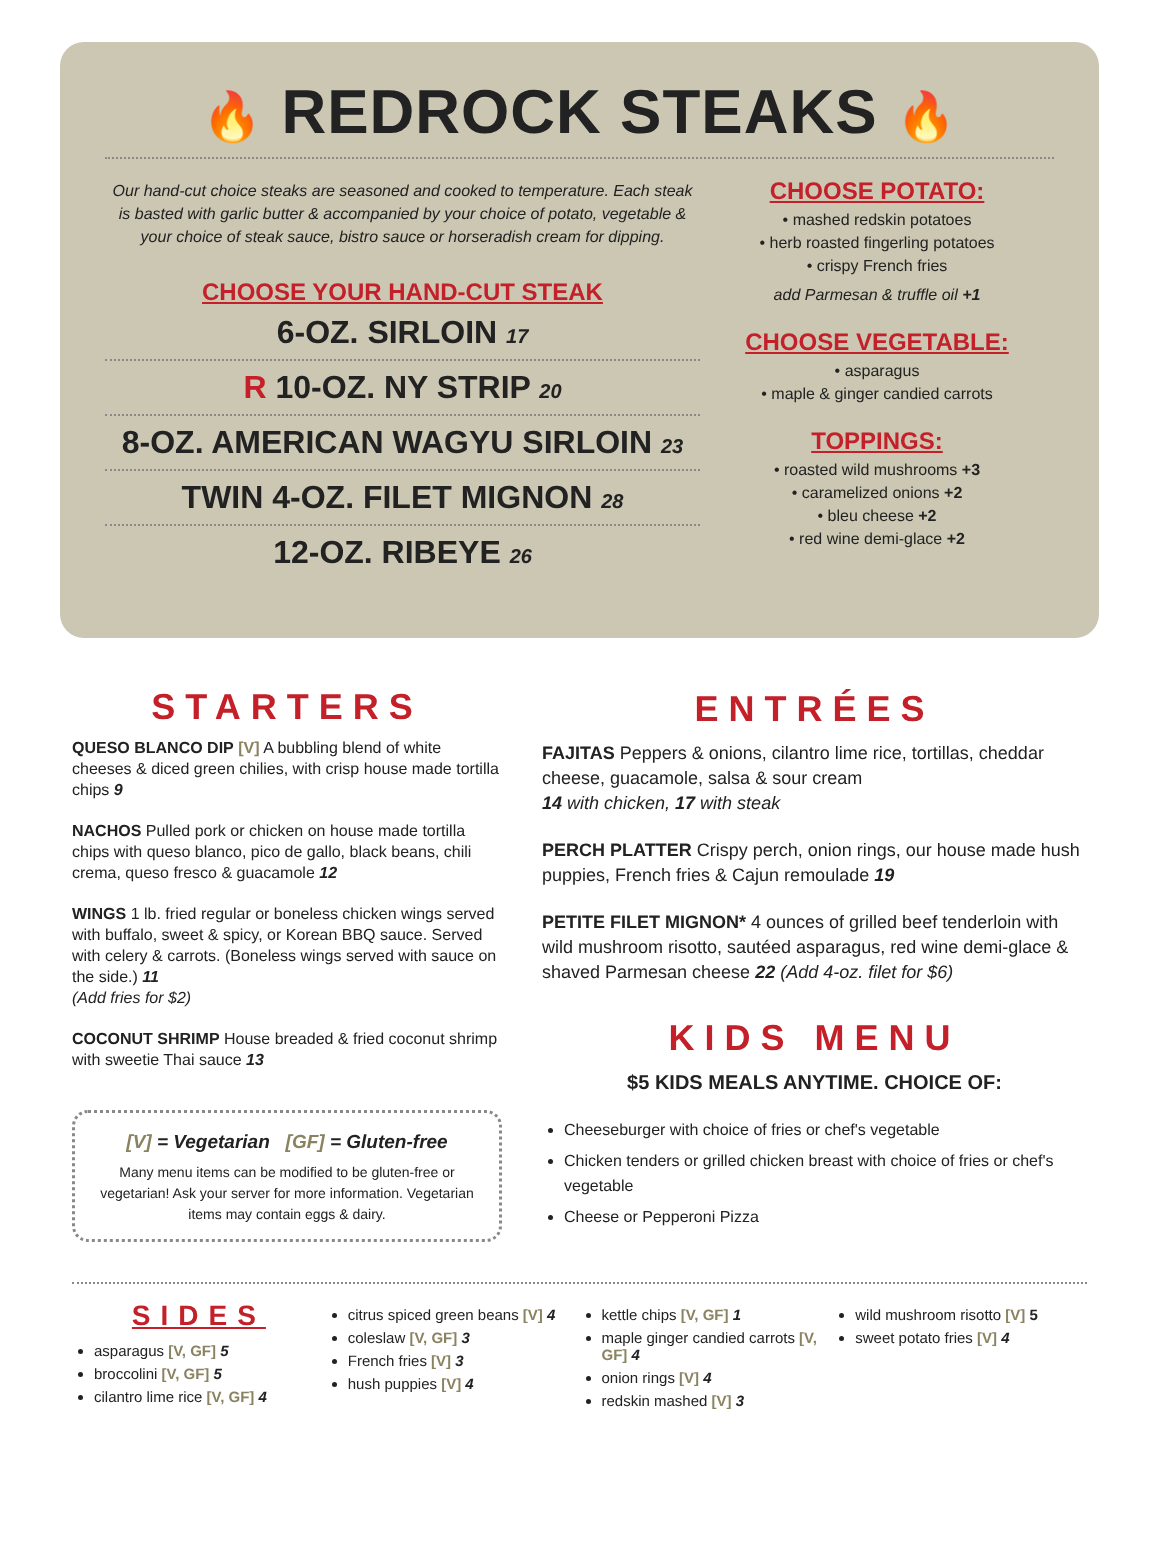🔥 REDROCK STEAKS 🔥
Our hand-cut choice steaks are seasoned and cooked to temperature. Each steak is basted with garlic butter & accompanied by your choice of potato, vegetable & your choice of steak sauce, bistro sauce or horseradish cream for dipping.
CHOOSE YOUR HAND-CUT STEAK
6-OZ. SIRLOIN 17
R 10-OZ. NY STRIP 20
8-OZ. AMERICAN WAGYU SIRLOIN 23
TWIN 4-OZ. FILET MIGNON 28
12-OZ. RIBEYE 26
CHOOSE POTATO:
• mashed redskin potatoes
• herb roasted fingerling potatoes
• crispy French fries
add Parmesan & truffle oil +1
CHOOSE VEGETABLE:
• asparagus
• maple & ginger candied carrots
TOPPINGS:
• roasted wild mushrooms +3
• caramelized onions +2
• bleu cheese +2
• red wine demi-glace +2
STARTERS
QUESO BLANCO DIP [V] A bubbling blend of white cheeses & diced green chilies, with crisp house made tortilla chips 9
NACHOS Pulled pork or chicken on house made tortilla chips with queso blanco, pico de gallo, black beans, chili crema, queso fresco & guacamole 12
WINGS 1 lb. fried regular or boneless chicken wings served with buffalo, sweet & spicy, or Korean BBQ sauce. Served with celery & carrots. (Boneless wings served with sauce on the side.) 11
(Add fries for $2)
COCONUT SHRIMP House breaded & fried coconut shrimp with sweetie Thai sauce 13
[V] = Vegetarian [GF] = Gluten-free
Many menu items can be modified to be gluten-free or vegetarian! Ask your server for more information. Vegetarian items may contain eggs & dairy.
ENTRÉES
FAJITAS Peppers & onions, cilantro lime rice, tortillas, cheddar cheese, guacamole, salsa & sour cream
14 with chicken, 17 with steak
PERCH PLATTER Crispy perch, onion rings, our house made hush puppies, French fries & Cajun remoulade 19
PETITE FILET MIGNON* 4 ounces of grilled beef tenderloin with wild mushroom risotto, sautéed asparagus, red wine demi-glace & shaved Parmesan cheese 22 (Add 4-oz. filet for $6)
KIDS MENU
$5 KIDS MEALS ANYTIME. CHOICE OF:
Cheeseburger with choice of fries or chef's vegetable
Chicken tenders or grilled chicken breast with choice of fries or chef's vegetable
Cheese or Pepperoni Pizza
SIDES
asparagus [V, GF] 5
broccolini [V, GF] 5
cilantro lime rice [V, GF] 4
citrus spiced green beans [V] 4
coleslaw [V, GF] 3
French fries [V] 3
hush puppies [V] 4
kettle chips [V, GF] 1
maple ginger candied carrots [V, GF] 4
onion rings [V] 4
redskin mashed [V] 3
wild mushroom risotto [V] 5
sweet potato fries [V] 4